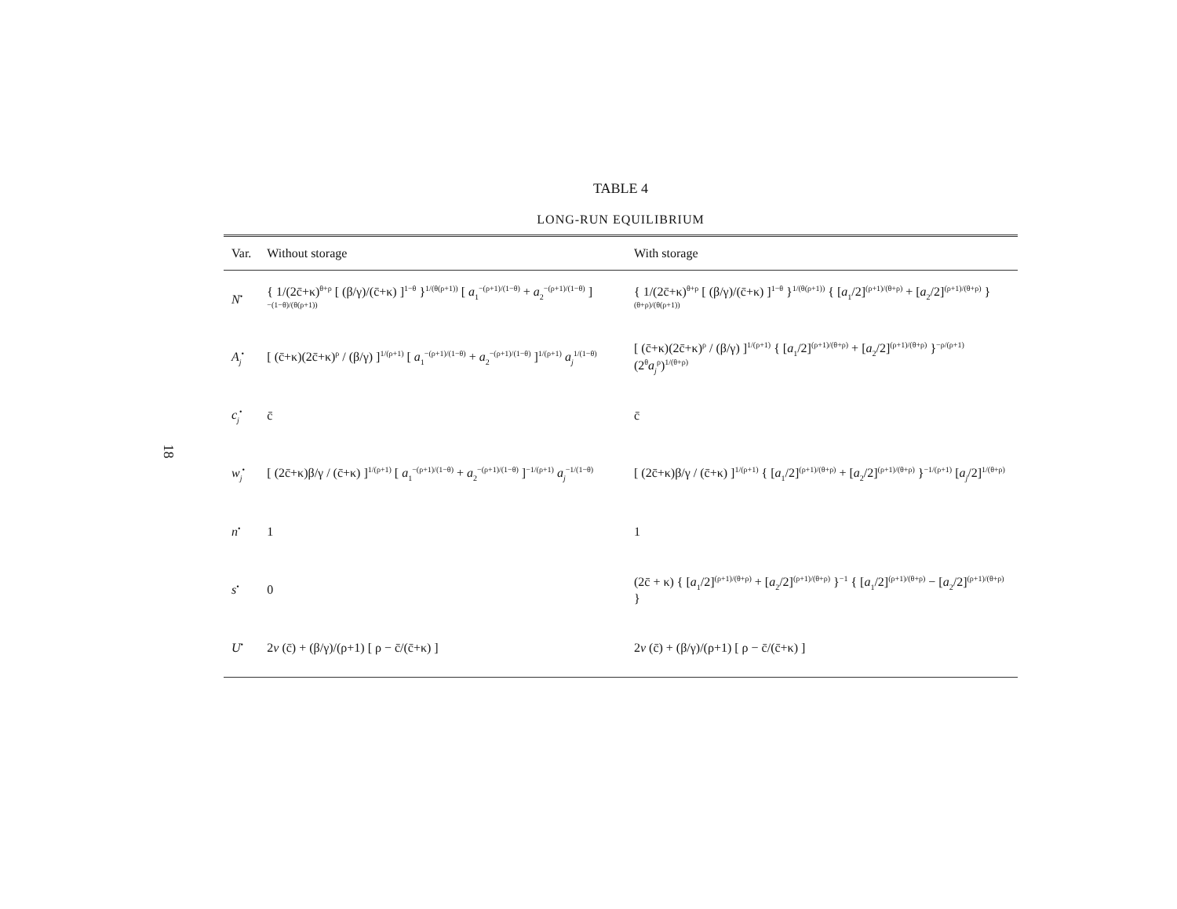18
TABLE 4
LONG-RUN EQUILIBRIUM
| Var. | Without storage | With storage |
| --- | --- | --- |
| N<sup>•</sup> | { 1/(2c̄+κ)<sup>θ+ρ</sup> [ (β/γ)/(c̄+κ) ]<sup>1−θ</sup> }<sup>1/(θ(ρ+1))</sup> [ a<sub>1</sub><sup>−(ρ+1)/(1−θ)</sup> + a<sub>2</sub><sup>−(ρ+1)/(1−θ)</sup> ]<sup>−(1−θ)/(θ(ρ+1))</sup> | { 1/(2c̄+κ)<sup>θ+ρ</sup> [ (β/γ)/(c̄+κ) ]<sup>1−θ</sup> }<sup>1/(θ(ρ+1))</sup> { [ a<sub>1</sub>/2]<sup>(ρ+1)/(θ+ρ)</sup> + [ a<sub>2</sub>/2]<sup>(ρ+1)/(θ+ρ)</sup> }<sup>(θ+ρ)/(θ(ρ+1))</sup> |
| A<sub>j</sub><sup>•</sup> | [ (c̄+κ)(2c̄+κ)<sup>ρ</sup> / (β/γ) ]<sup>1/(ρ+1)</sup> [ a<sub>1</sub><sup>−(ρ+1)/(1−θ)</sup> + a<sub>2</sub><sup>−(ρ+1)/(1−θ)</sup> ]<sup>1/(ρ+1)</sup> a<sub>j</sub><sup>1/(1−θ)</sup> | [ (c̄+κ)(2c̄+κ)<sup>ρ</sup> / (β/γ) ]<sup>1/(ρ+1)</sup> { [ a<sub>1</sub>/2]<sup>(ρ+1)/(θ+ρ)</sup> + [ a<sub>2</sub>/2]<sup>(ρ+1)/(θ+ρ)</sup> }<sup>−ρ/(ρ+1)</sup> (2<sup>θ</sup> a<sub>j</sub><sup>ρ</sup>)<sup>1/(θ+ρ)</sup> |
| c<sub>j</sub><sup>•</sup> | c̄ | c̄ |
| w<sub>j</sub><sup>•</sup> | [ (2c̄+κ)β/γ / (c̄+κ) ]<sup>1/(ρ+1)</sup> [ a<sub>1</sub><sup>−(ρ+1)/(1−θ)</sup> + a<sub>2</sub><sup>−(ρ+1)/(1−θ)</sup> ]<sup>−1/(ρ+1)</sup> a<sub>j</sub><sup>−1/(1−θ)</sup> | [ (2c̄+κ)β/γ / (c̄+κ) ]<sup>1/(ρ+1)</sup> { [ a<sub>1</sub>/2]<sup>(ρ+1)/(θ+ρ)</sup> + [ a<sub>2</sub>/2]<sup>(ρ+1)/(θ+ρ)</sup> }<sup>−1/(ρ+1)</sup> [ a<sub>j</sub>/2]<sup>1/(θ+ρ)</sup> |
| n<sup>•</sup> | 1 | 1 |
| s<sup>•</sup> | 0 | (2c̄ + κ) { [ a<sub>1</sub>/2]<sup>(ρ+1)/(θ+ρ)</sup> + [ a<sub>2</sub>/2]<sup>(ρ+1)/(θ+ρ)</sup> }<sup>−1</sup> { [ a<sub>1</sub>/2]<sup>(ρ+1)/(θ+ρ)</sup> − [ a<sub>2</sub>/2]<sup>(ρ+1)/(θ+ρ)</sup> } |
| U<sup>•</sup> | 2 v (c̄) + (β/γ)/(ρ+1) [ ρ − c̄/(c̄+κ) ] | 2 v (c̄) + (β/γ)/(ρ+1) [ ρ − c̄/(c̄+κ) ] |